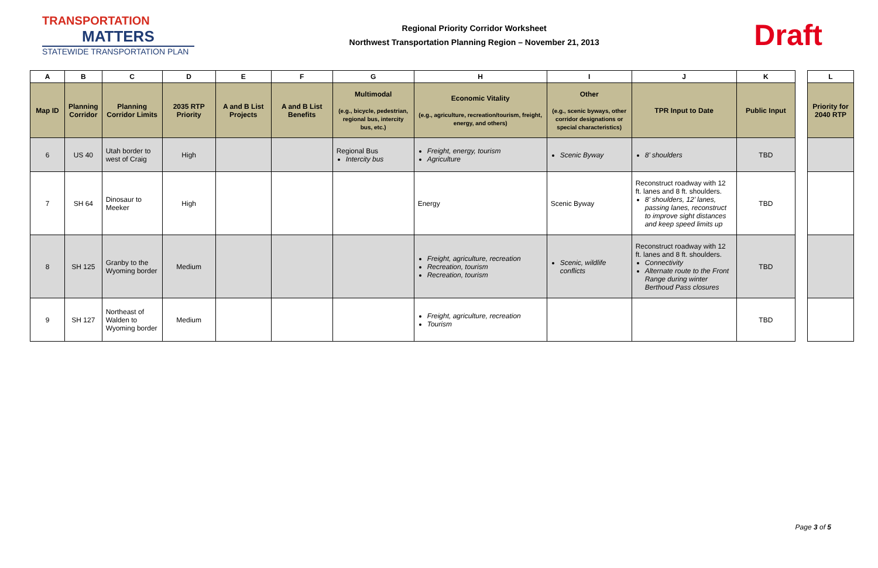TRANSPORTATION
MATTERS
STATEWIDE TRANSPORTATION PLAN
Regional Priority Corridor Worksheet
Northwest Transportation Planning Region – November 21, 2013
Draft
| A | B | C | D | E | F | G | H | I | J | K |
| --- | --- | --- | --- | --- | --- | --- | --- | --- | --- | --- |
| Map ID | Planning Corridor | Planning Corridor Limits | 2035 RTP Priority | A and B List Projects | A and B List Benefits | Multimodal (e.g., bicycle, pedestrian, regional bus, intercity bus, etc.) | Economic Vitality (e.g., agriculture, recreation/tourism, freight, energy, and others) | Other (e.g., scenic byways, other corridor designations or special characteristics) | TPR Input to Date | Public Input |
| 6 | US 40 | Utah border to west of Craig | High | | | Regional Bus Intercity bus | Freight, energy, tourism Agriculture | Scenic Byway | 8’ shoulders | TBD |
| 7 | SH 64 | Dinosaur to Meeker | High | | | | Energy | Scenic Byway | Reconstruct roadway with 12 ft. lanes and 8 ft. shoulders. 8’ shoulders, 12’ lanes, passing lanes, reconstruct to improve sight distances and keep speed limits up | TBD |
| 8 | SH 125 | Granby to the Wyoming border | Medium | | | | Freight, agriculture, recreation Recreation, tourism Recreation, tourism | Scenic, wildlife conflicts | Reconstruct roadway with 12 ft. lanes and 8 ft. shoulders. Connectivity Alternate route to the Front Range during winter Berthoud Pass closures | TBD |
| 9 | SH 127 | Northeast of Walden to Wyoming border | Medium | | | | Freight, agriculture, recreation Tourism | | | TBD |
| L |
| --- |
| Priority for 2040 RTP |
Page 3 of 5